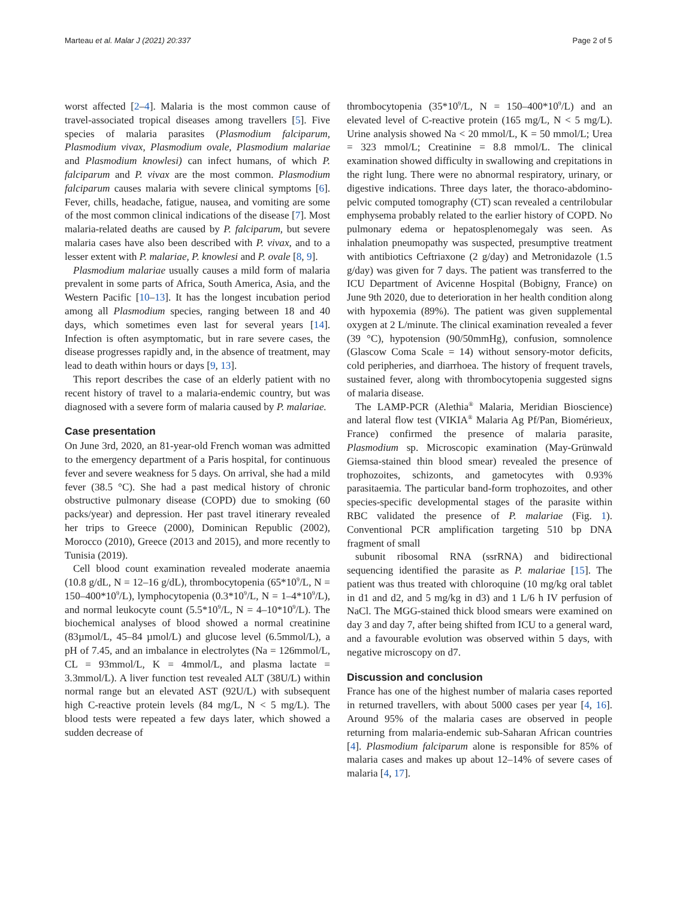Marteau et al. Malar J (2021) 20:337 Page 2 of 5
worst affected [2–4]. Malaria is the most common cause of travel-associated tropical diseases among travellers [5]. Five species of malaria parasites (Plasmodium falciparum, Plasmodium vivax, Plasmodium ovale, Plasmodium malariae and Plasmodium knowlesi) can infect humans, of which P. falciparum and P. vivax are the most common. Plasmodium falciparum causes malaria with severe clinical symptoms [6]. Fever, chills, headache, fatigue, nausea, and vomiting are some of the most common clinical indications of the disease [7]. Most malaria-related deaths are caused by P. falciparum, but severe malaria cases have also been described with P. vivax, and to a lesser extent with P. malariae, P. knowlesi and P. ovale [8, 9].
Plasmodium malariae usually causes a mild form of malaria prevalent in some parts of Africa, South America, Asia, and the Western Pacific [10–13]. It has the longest incubation period among all Plasmodium species, ranging between 18 and 40 days, which sometimes even last for several years [14]. Infection is often asymptomatic, but in rare severe cases, the disease progresses rapidly and, in the absence of treatment, may lead to death within hours or days [9, 13].
This report describes the case of an elderly patient with no recent history of travel to a malaria-endemic country, but was diagnosed with a severe form of malaria caused by P. malariae.
Case presentation
On June 3rd, 2020, an 81-year-old French woman was admitted to the emergency department of a Paris hospital, for continuous fever and severe weakness for 5 days. On arrival, she had a mild fever (38.5 °C). She had a past medical history of chronic obstructive pulmonary disease (COPD) due to smoking (60 packs/year) and depression. Her past travel itinerary revealed her trips to Greece (2000), Dominican Republic (2002), Morocco (2010), Greece (2013 and 2015), and more recently to Tunisia (2019).
Cell blood count examination revealed moderate anaemia (10.8 g/dL, N = 12–16 g/dL), thrombocytopenia (65*10<sup>9</sup>/L, N = 150–400*10<sup>9</sup>/L), lymphocytopenia (0.3*10<sup>9</sup>/L, N = 1–4*10<sup>9</sup>/L), and normal leukocyte count (5.5*10<sup>9</sup>/L, N = 4–10*10<sup>9</sup>/L). The biochemical analyses of blood showed a normal creatinine (83µmol/L, 45–84 µmol/L) and glucose level (6.5mmol/L), a pH of 7.45, and an imbalance in electrolytes (Na = 126mmol/L, CL = 93mmol/L, K = 4mmol/L, and plasma lactate = 3.3mmol/L). A liver function test revealed ALT (38U/L) within normal range but an elevated AST (92U/L) with subsequent high C-reactive protein levels (84 mg/L, N < 5 mg/L). The blood tests were repeated a few days later, which showed a sudden decrease of
thrombocytopenia (35*10<sup>9</sup>/L, N = 150–400*10<sup>9</sup>/L) and an elevated level of C-reactive protein (165 mg/L, N < 5 mg/L). Urine analysis showed Na < 20 mmol/L, K = 50 mmol/L; Urea = 323 mmol/L; Creatinine = 8.8 mmol/L. The clinical examination showed difficulty in swallowing and crepitations in the right lung. There were no abnormal respiratory, urinary, or digestive indications. Three days later, the thoraco-abdomino-pelvic computed tomography (CT) scan revealed a centrilobular emphysema probably related to the earlier history of COPD. No pulmonary edema or hepatosplenomegaly was seen. As inhalation pneumopathy was suspected, presumptive treatment with antibiotics Ceftriaxone (2 g/day) and Metronidazole (1.5 g/day) was given for 7 days. The patient was transferred to the ICU Department of Avicenne Hospital (Bobigny, France) on June 9th 2020, due to deterioration in her health condition along with hypoxemia (89%). The patient was given supplemental oxygen at 2 L/minute. The clinical examination revealed a fever (39 °C), hypotension (90/50mmHg), confusion, somnolence (Glascow Coma Scale = 14) without sensory-motor deficits, cold peripheries, and diarrhoea. The history of frequent travels, sustained fever, along with thrombocytopenia suggested signs of malaria disease.
The LAMP-PCR (Alethia<sup>®</sup> Malaria, Meridian Bioscience) and lateral flow test (VIKIA<sup>®</sup> Malaria Ag Pf/Pan, Biomérieux, France) confirmed the presence of malaria parasite, Plasmodium sp. Microscopic examination (May-Grünwald Giemsa-stained thin blood smear) revealed the presence of trophozoites, schizonts, and gametocytes with 0.93% parasitaemia. The particular band-form trophozoites, and other species-specific developmental stages of the parasite within RBC validated the presence of P. malariae (Fig. 1). Conventional PCR amplification targeting 510 bp DNA fragment of small
subunit ribosomal RNA (ssrRNA) and bidirectional sequencing identified the parasite as P. malariae [15]. The patient was thus treated with chloroquine (10 mg/kg oral tablet in d1 and d2, and 5 mg/kg in d3) and 1 L/6 h IV perfusion of NaCl. The MGG-stained thick blood smears were examined on day 3 and day 7, after being shifted from ICU to a general ward, and a favourable evolution was observed within 5 days, with negative microscopy on d7.
Discussion and conclusion
France has one of the highest number of malaria cases reported in returned travellers, with about 5000 cases per year [4, 16]. Around 95% of the malaria cases are observed in people returning from malaria-endemic sub-Saharan African countries [4]. Plasmodium falciparum alone is responsible for 85% of malaria cases and makes up about 12–14% of severe cases of malaria [4, 17].